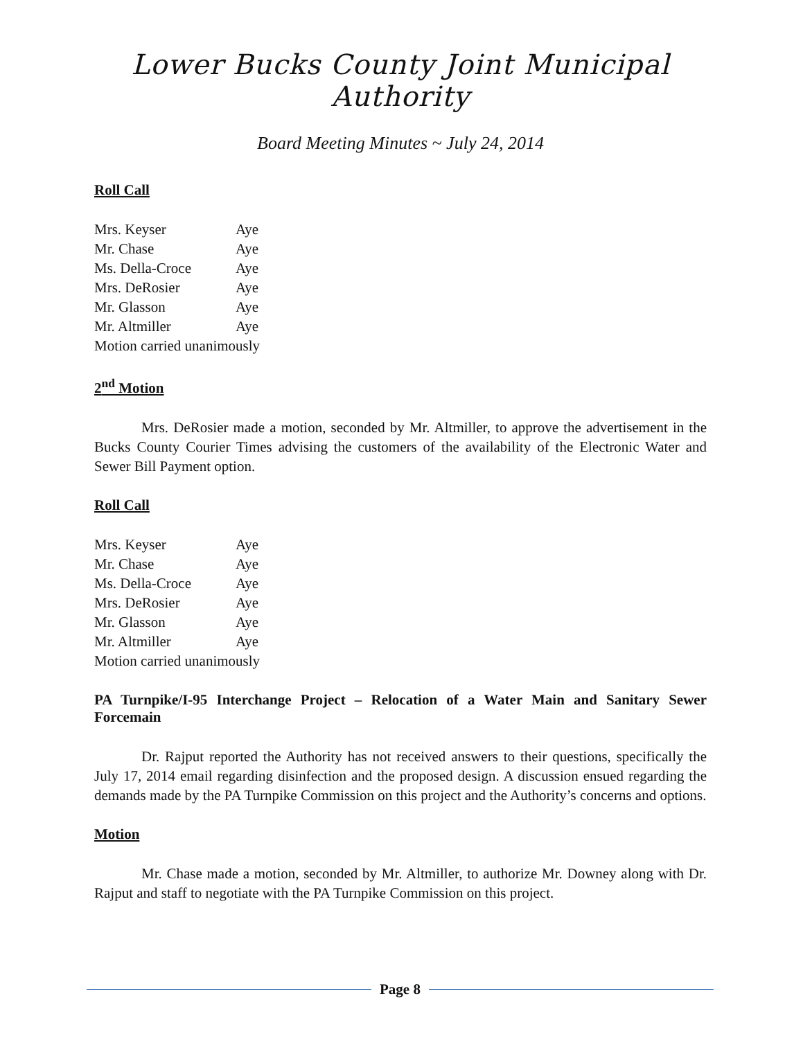Lower Bucks County Joint Municipal Authority
Board Meeting Minutes ~ July 24, 2014
Roll Call
Mrs. Keyser Aye
Mr. Chase Aye
Ms. Della-Croce Aye
Mrs. DeRosier Aye
Mr. Glasson Aye
Mr. Altmiller Aye
Motion carried unanimously
2<sup>nd</sup> Motion
Mrs. DeRosier made a motion, seconded by Mr. Altmiller, to approve the advertisement in the Bucks County Courier Times advising the customers of the availability of the Electronic Water and Sewer Bill Payment option.
Roll Call
Mrs. Keyser Aye
Mr. Chase Aye
Ms. Della-Croce Aye
Mrs. DeRosier Aye
Mr. Glasson Aye
Mr. Altmiller Aye
Motion carried unanimously
PA Turnpike/I-95 Interchange Project – Relocation of a Water Main and Sanitary Sewer Forcemain
Dr. Rajput reported the Authority has not received answers to their questions, specifically the July 17, 2014 email regarding disinfection and the proposed design. A discussion ensued regarding the demands made by the PA Turnpike Commission on this project and the Authority’s concerns and options.
Motion
Mr. Chase made a motion, seconded by Mr. Altmiller, to authorize Mr. Downey along with Dr. Rajput and staff to negotiate with the PA Turnpike Commission on this project.
Page 8